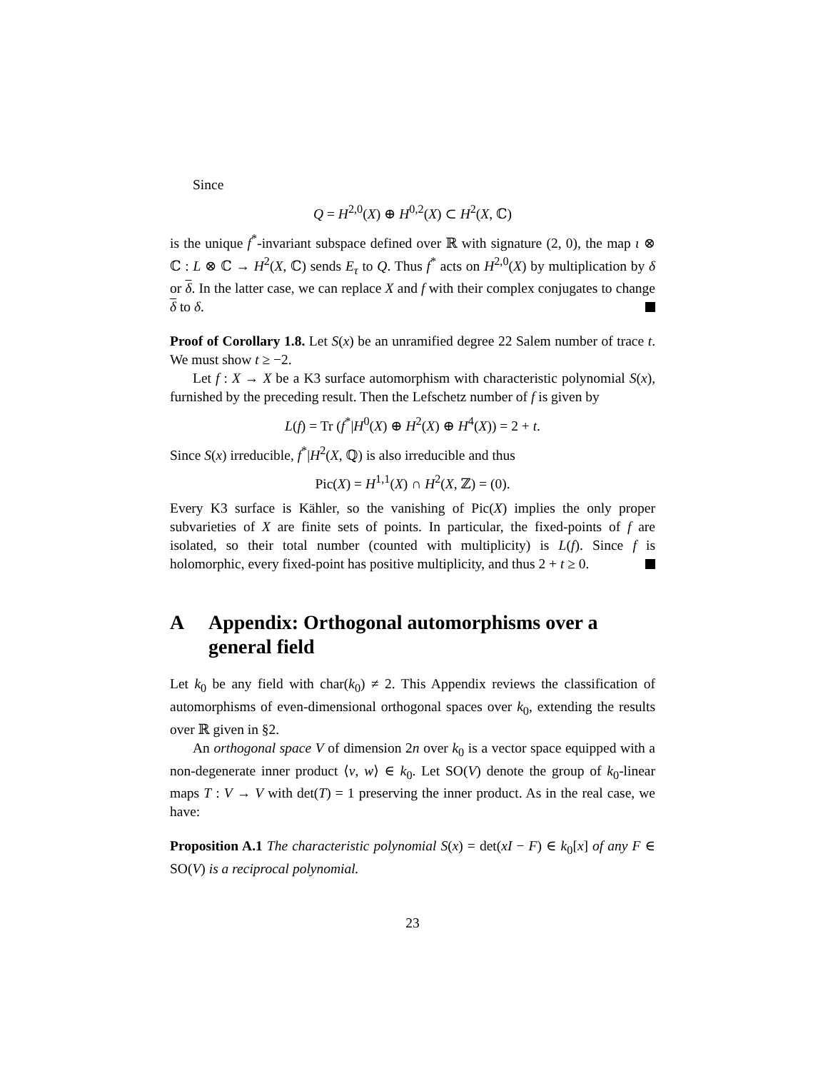Since
Q = H<sup>2,0</sup>(X) ⊕ H<sup>0,2</sup>(X) ⊂ H<sup>2</sup>(X, ℂ)
is the unique f<sup>*</sup>-invariant subspace defined over ℝ with signature (2, 0), the map ι ⊗ ℂ : L ⊗ ℂ → H<sup>2</sup>(X, ℂ) sends E<sub>τ</sub> to Q. Thus f<sup>*</sup> acts on H<sup>2,0</sup>(X) by multiplication by δ or δ. In the latter case, we can replace X and f with their complex conjugates to change δ to δ.
Proof of Corollary 1.8. Let S(x) be an unramified degree 22 Salem number of trace t. We must show t ≥ −2.
Let f : X → X be a K3 surface automorphism with characteristic polynomial S(x), furnished by the preceding result. Then the Lefschetz number of f is given by
L(f) = Tr (f<sup>*</sup>|H<sup>0</sup>(X) ⊕ H<sup>2</sup>(X) ⊕ H<sup>4</sup>(X)) = 2 + t.
Since S(x) irreducible, f<sup>*</sup>|H<sup>2</sup>(X, ℚ) is also irreducible and thus
Pic(X) = H<sup>1,1</sup>(X) ∩ H<sup>2</sup>(X, ℤ) = (0).
Every K3 surface is Kähler, so the vanishing of Pic(X) implies the only proper subvarieties of X are finite sets of points. In particular, the fixed-points of f are isolated, so their total number (counted with multiplicity) is L(f). Since f is holomorphic, every fixed-point has positive multiplicity, and thus 2 + t ≥ 0.
A Appendix: Orthogonal automorphisms over a general field
Let k<sub>0</sub> be any field with char(k<sub>0</sub>) ≠ 2. This Appendix reviews the classification of automorphisms of even-dimensional orthogonal spaces over k<sub>0</sub>, extending the results over ℝ given in §2.
An orthogonal space V of dimension 2n over k<sub>0</sub> is a vector space equipped with a non-degenerate inner product ⟨v, w⟩ ∈ k<sub>0</sub>. Let SO(V) denote the group of k<sub>0</sub>-linear maps T : V → V with det(T) = 1 preserving the inner product. As in the real case, we have:
Proposition A.1 The characteristic polynomial S(x) = det(xI − F) ∈ k<sub>0</sub>[x] of any F ∈ SO(V) is a reciprocal polynomial.
23